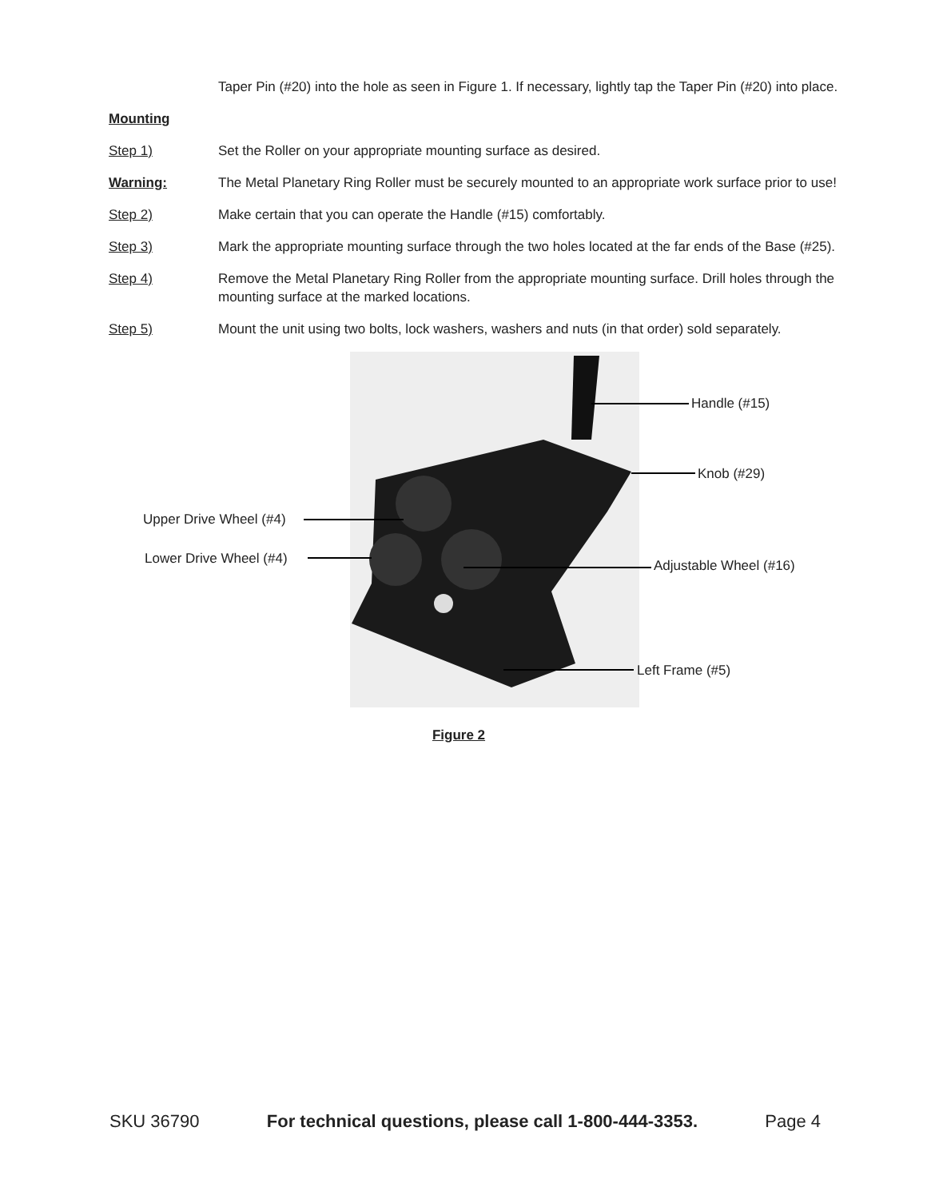Taper Pin (#20) into the hole as seen in Figure 1. If necessary, lightly tap the Taper Pin (#20) into place.
Mounting
Step 1) Set the Roller on your appropriate mounting surface as desired.
Warning: The Metal Planetary Ring Roller must be securely mounted to an appropriate work surface prior to use!
Step 2) Make certain that you can operate the Handle (#15) comfortably.
Step 3) Mark the appropriate mounting surface through the two holes located at the far ends of the Base (#25).
Step 4) Remove the Metal Planetary Ring Roller from the appropriate mounting surface. Drill holes through the mounting surface at the marked locations.
Step 5) Mount the unit using two bolts, lock washers, washers and nuts (in that order) sold separately.
Handle (#15)
Knob (#29)
Upper Drive Wheel (#4)
Lower Drive Wheel (#4) Adjustable Wheel (#16)
Left Frame (#5)
Figure 2
SKU 36790 For technical questions, please call 1-800-444-3353. Page 4